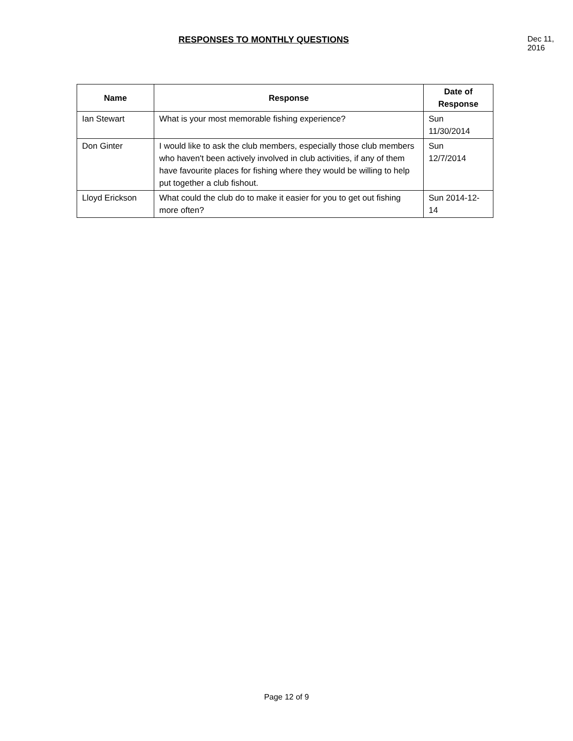RESPONSES TO MONTHLY QUESTIONS Dec 11, 2016
| Name | Response | Date of Response |
| --- | --- | --- |
| Ian Stewart | What is your most memorable fishing experience? | Sun 11/30/2014 |
| Don Ginter | I would like to ask the club members, especially those club members who haven't been actively involved in club activities, if any of them have favourite places for fishing where they would be willing to help put together a club fishout. | Sun 12/7/2014 |
| Lloyd Erickson | What could the club do to make it easier for you to get out fishing more often? | Sun 2014-12-14 |
Page 12 of 9